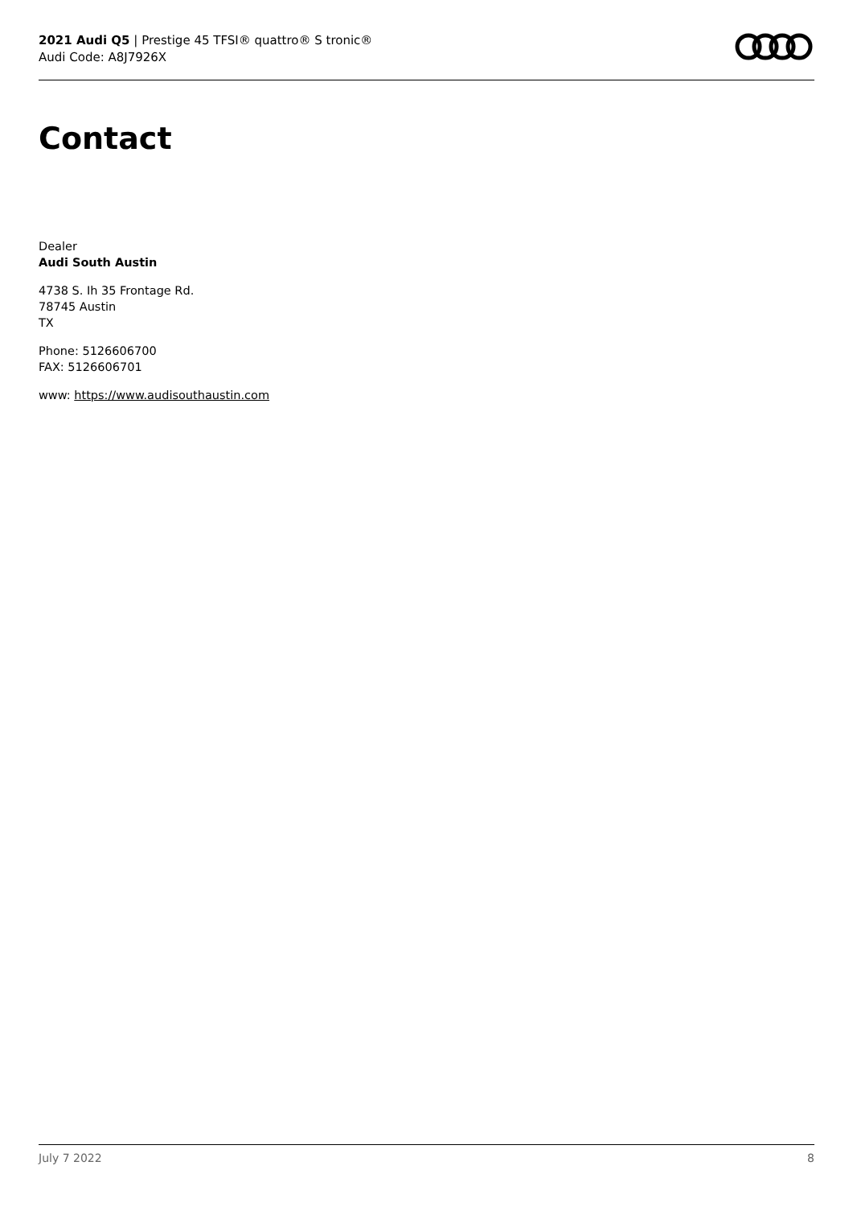2021 Audi Q5 | Prestige 45 TFSI® quattro® S tronic®
Audi Code: A8J7926X
Contact
Dealer
Audi South Austin
4738 S. Ih 35 Frontage Rd.
78745 Austin
TX
Phone: 5126606700
FAX: 5126606701
www: https://www.audisouthaustin.com
July 7 2022 8